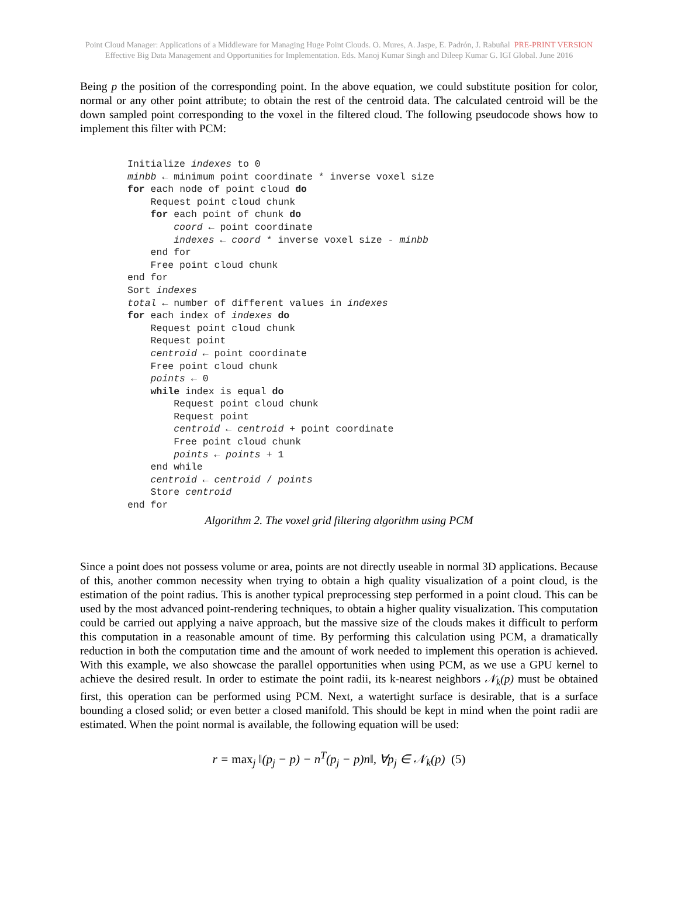Point Cloud Manager: Applications of a Middleware for Managing Huge Point Clouds. O. Mures, A. Jaspe, E. Padrón, J. Rabuñal PRE-PRINT VERSION
Effective Big Data Management and Opportunities for Implementation. Eds. Manoj Kumar Singh and Dileep Kumar G. IGI Global. June 2016
Being p the position of the corresponding point. In the above equation, we could substitute position for color, normal or any other point attribute; to obtain the rest of the centroid data. The calculated centroid will be the down sampled point corresponding to the voxel in the filtered cloud. The following pseudocode shows how to implement this filter with PCM:
Initialize indexes to 0
minbb ← minimum point coordinate * inverse voxel size
for each node of point cloud do
    Request point cloud chunk
    for each point of chunk do
        coord ← point coordinate
        indexes ← coord * inverse voxel size - minbb
    end for
    Free point cloud chunk
end for
Sort indexes
total ← number of different values in indexes
for each index of indexes do
    Request point cloud chunk
    Request point
    centroid ← point coordinate
    Free point cloud chunk
    points ← 0
    while index is equal do
        Request point cloud chunk
        Request point
        centroid ← centroid + point coordinate
        Free point cloud chunk
        points ← points + 1
    end while
    centroid ← centroid / points
    Store centroid
end for
Algorithm 2. The voxel grid filtering algorithm using PCM
Since a point does not possess volume or area, points are not directly useable in normal 3D applications. Because of this, another common necessity when trying to obtain a high quality visualization of a point cloud, is the estimation of the point radius. This is another typical preprocessing step performed in a point cloud. This can be used by the most advanced point-rendering techniques, to obtain a higher quality visualization. This computation could be carried out applying a naive approach, but the massive size of the clouds makes it difficult to perform this computation in a reasonable amount of time. By performing this calculation using PCM, a dramatically reduction in both the computation time and the amount of work needed to implement this operation is achieved. With this example, we also showcase the parallel opportunities when using PCM, as we use a GPU kernel to achieve the desired result. In order to estimate the point radii, its k-nearest neighbors 𝒩<sub>k</sub>(p) must be obtained first, this operation can be performed using PCM. Next, a watertight surface is desirable, that is a surface bounding a closed solid; or even better a closed manifold. This should be kept in mind when the point radii are estimated. When the point normal is available, the following equation will be used:
r = max<sub>j</sub> ‖(p<sub>j</sub> − p) − n<sup>T</sup>(p<sub>j</sub> − p)n‖, ∀p<sub>j</sub> ∈ 𝒩<sub>k</sub>(p) (5)